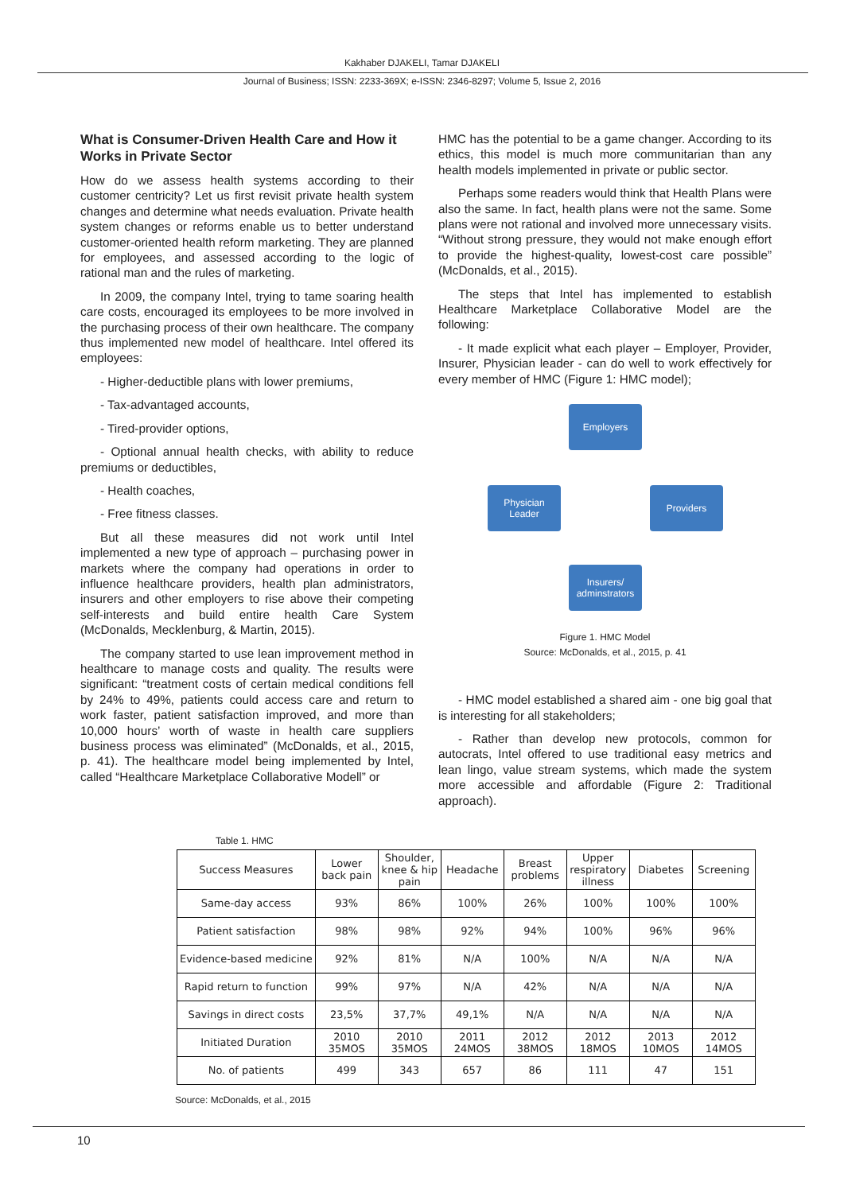Kakhaber DJAKELI, Tamar DJAKELI
Journal of Business; ISSN: 2233-369X; e-ISSN: 2346-8297; Volume 5, Issue 2, 2016
What is Consumer-Driven Health Care and How it Works in Private Sector
How do we assess health systems according to their customer centricity? Let us first revisit private health system changes and determine what needs evaluation. Private health system changes or reforms enable us to better understand customer-oriented health reform marketing. They are planned for employees, and assessed according to the logic of rational man and the rules of marketing.
In 2009, the company Intel, trying to tame soaring health care costs, encouraged its employees to be more involved in the purchasing process of their own healthcare. The company thus implemented new model of healthcare. Intel offered its employees:
- Higher-deductible plans with lower premiums,
- Tax-advantaged accounts,
- Tired-provider options,
- Optional annual health checks, with ability to reduce premiums or deductibles,
- Health coaches,
- Free fitness classes.
But all these measures did not work until Intel implemented a new type of approach – purchasing power in markets where the company had operations in order to influence healthcare providers, health plan administrators, insurers and other employers to rise above their competing self-interests and build entire health Care System (McDonalds, Mecklenburg, & Martin, 2015).
The company started to use lean improvement method in healthcare to manage costs and quality. The results were significant: “treatment costs of certain medical conditions fell by 24% to 49%, patients could access care and return to work faster, patient satisfaction improved, and more than 10,000 hours’ worth of waste in health care suppliers business process was eliminated” (McDonalds, et al., 2015, p. 41). The healthcare model being implemented by Intel, called “Healthcare Marketplace Collaborative Modell” or
HMC has the potential to be a game changer. According to its ethics, this model is much more communitarian than any health models implemented in private or public sector.
Perhaps some readers would think that Health Plans were also the same. In fact, health plans were not the same. Some plans were not rational and involved more unnecessary visits. “Without strong pressure, they would not make enough effort to provide the highest-quality, lowest-cost care possible” (McDonalds, et al., 2015).
The steps that Intel has implemented to establish Healthcare Marketplace Collaborative Model are the following:
- It made explicit what each player – Employer, Provider, Insurer, Physician leader - can do well to work effectively for every member of HMC (Figure 1: HMC model);
Employers
Physician
Leader
Providers
Insurers/
adminstrators
Figure 1. HMC Model
Source: McDonalds, et al., 2015, p. 41
- HMC model established a shared aim - one big goal that is interesting for all stakeholders;
- Rather than develop new protocols, common for autocrats, Intel offered to use traditional easy metrics and lean lingo, value stream systems, which made the system more accessible and affordable (Figure 2: Traditional approach).
Table 1. HMC
| Success Measures | Lower back pain | Shoulder, knee & hip pain | Headache | Breast problems | Upper respiratory illness | Diabetes | Screening |
| --- | --- | --- | --- | --- | --- | --- | --- |
| Same-day access | 93% | 86% | 100% | 26% | 100% | 100% | 100% |
| Patient satisfaction | 98% | 98% | 92% | 94% | 100% | 96% | 96% |
| Evidence-based medicine | 92% | 81% | N/A | 100% | N/A | N/A | N/A |
| Rapid return to function | 99% | 97% | N/A | 42% | N/A | N/A | N/A |
| Savings in direct costs | 23,5% | 37,7% | 49,1% | N/A | N/A | N/A | N/A |
| Initiated Duration | 2010 35MOS | 2010 35MOS | 2011 24MOS | 2012 38MOS | 2012 18MOS | 2013 10MOS | 2012 14MOS |
| No. of patients | 499 | 343 | 657 | 86 | 111 | 47 | 151 |
Source: McDonalds, et al., 2015
10